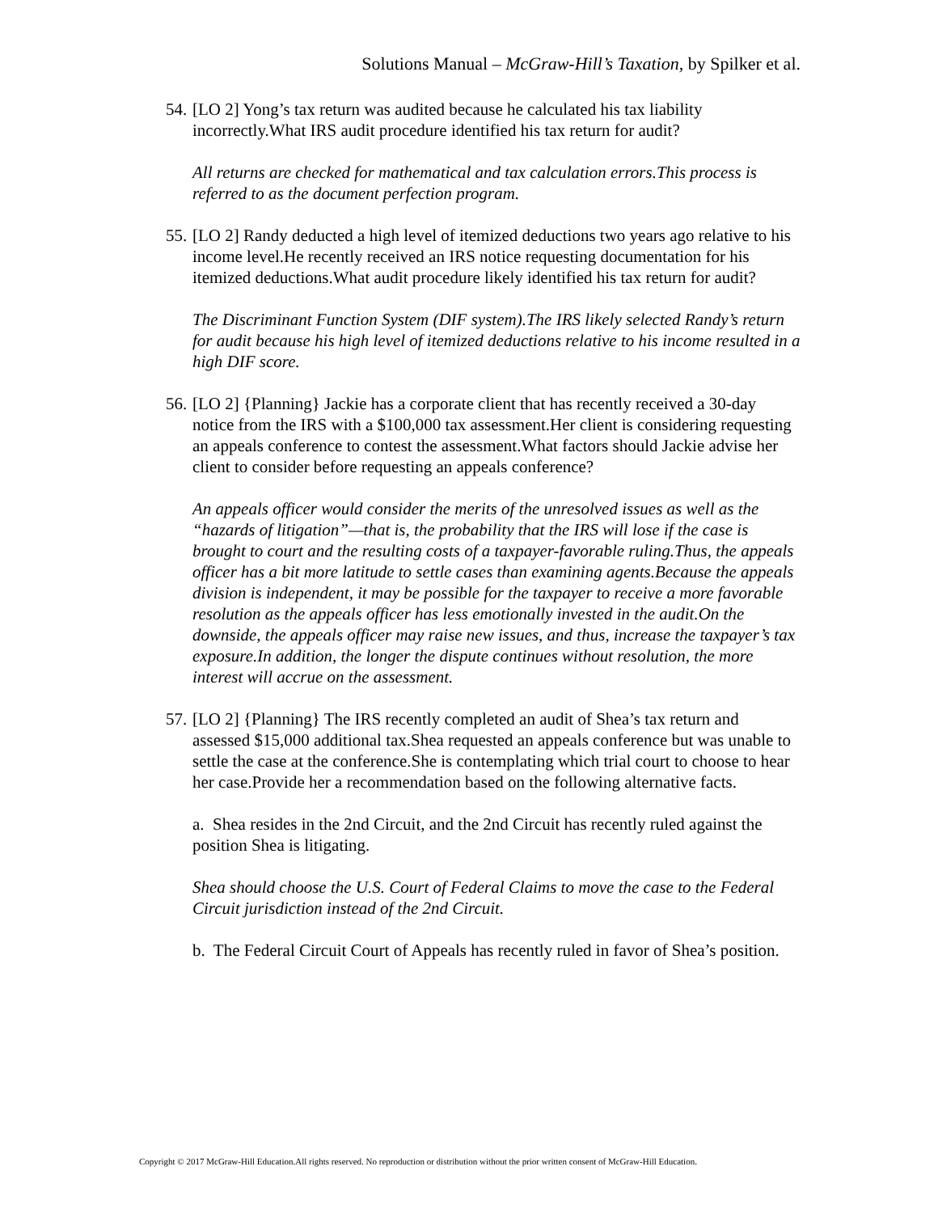Solutions Manual – McGraw-Hill’s Taxation, by Spilker et al.
54. [LO 2] Yong’s tax return was audited because he calculated his tax liability incorrectly.What IRS audit procedure identified his tax return for audit?
All returns are checked for mathematical and tax calculation errors.This process is referred to as the document perfection program.
55. [LO 2] Randy deducted a high level of itemized deductions two years ago relative to his income level.He recently received an IRS notice requesting documentation for his itemized deductions.What audit procedure likely identified his tax return for audit?
The Discriminant Function System (DIF system).The IRS likely selected Randy’s return for audit because his high level of itemized deductions relative to his income resulted in a high DIF score.
56. [LO 2] {Planning} Jackie has a corporate client that has recently received a 30-day notice from the IRS with a $100,000 tax assessment.Her client is considering requesting an appeals conference to contest the assessment.What factors should Jackie advise her client to consider before requesting an appeals conference?
An appeals officer would consider the merits of the unresolved issues as well as the “hazards of litigation”—that is, the probability that the IRS will lose if the case is brought to court and the resulting costs of a taxpayer-favorable ruling.Thus, the appeals officer has a bit more latitude to settle cases than examining agents.Because the appeals division is independent, it may be possible for the taxpayer to receive a more favorable resolution as the appeals officer has less emotionally invested in the audit.On the downside, the appeals officer may raise new issues, and thus, increase the taxpayer’s tax exposure.In addition, the longer the dispute continues without resolution, the more interest will accrue on the assessment.
57. [LO 2] {Planning} The IRS recently completed an audit of Shea’s tax return and assessed $15,000 additional tax.Shea requested an appeals conference but was unable to settle the case at the conference.She is contemplating which trial court to choose to hear her case.Provide her a recommendation based on the following alternative facts.
a. Shea resides in the 2nd Circuit, and the 2nd Circuit has recently ruled against the position Shea is litigating.
Shea should choose the U.S. Court of Federal Claims to move the case to the Federal Circuit jurisdiction instead of the 2nd Circuit.
b. The Federal Circuit Court of Appeals has recently ruled in favor of Shea’s position.
Copyright © 2017 McGraw-Hill Education.All rights reserved. No reproduction or distribution without the prior written consent of McGraw-Hill Education.